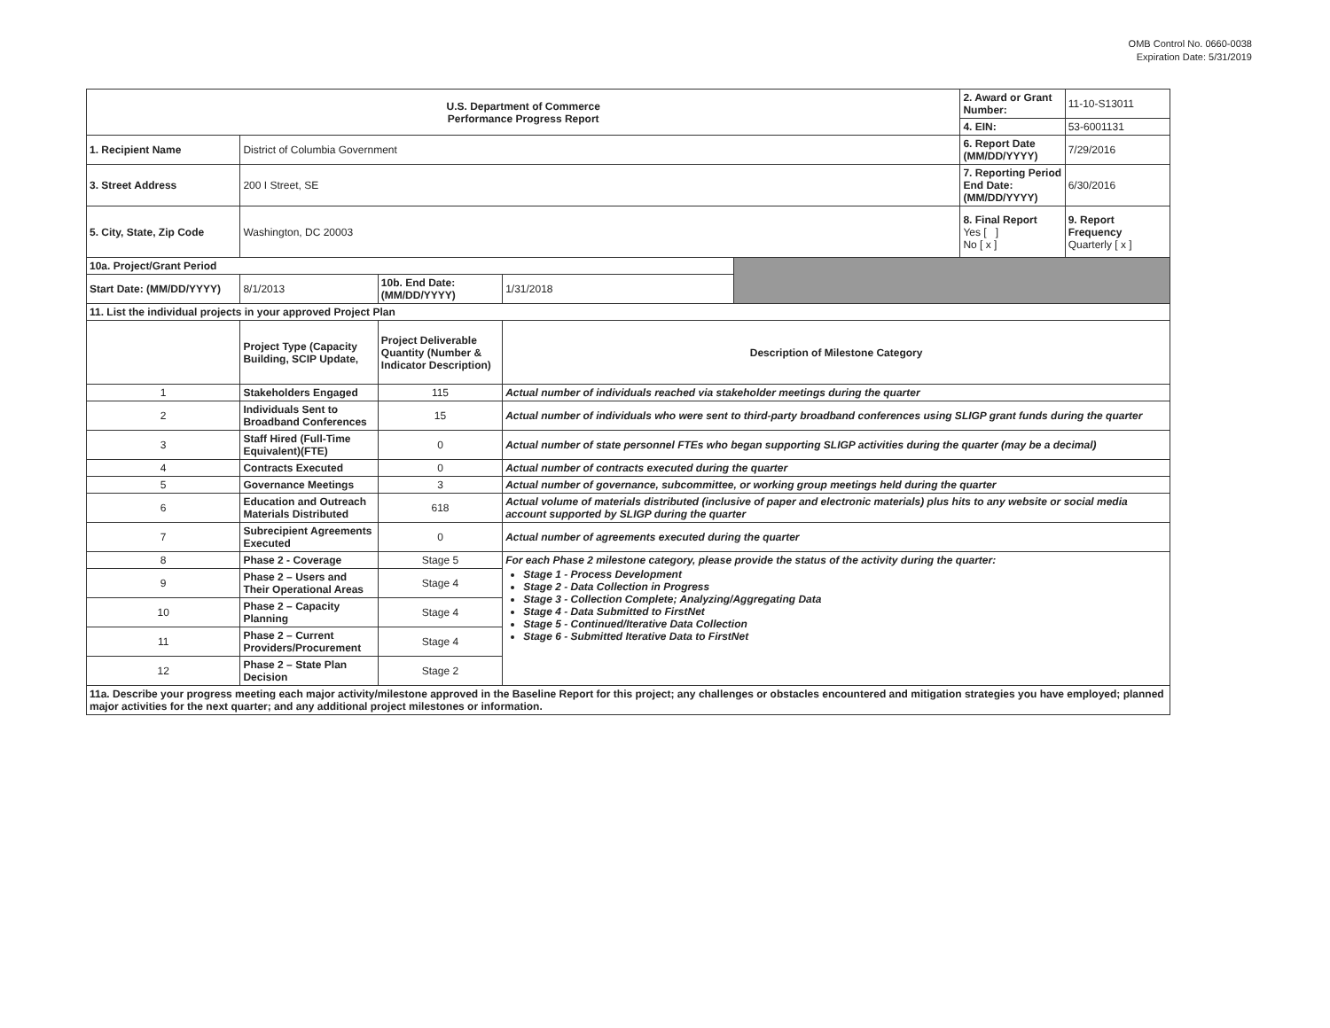OMB Control No. 0660-0038
Expiration Date: 5/31/2019
| U.S. Department of Commerce Performance Progress Report | | | | | 2. Award or Grant Number: | 11-10-S13011 |
| | | | | | 4. EIN: | 53-6001131 |
| 1. Recipient Name | District of Columbia Government | | | | 6. Report Date (MM/DD/YYYY) | 7/29/2016 |
| 3. Street Address | 200 I Street, SE | | | | 7. Reporting Period End Date: (MM/DD/YYYY) | 6/30/2016 |
| 5. City, State, Zip Code | Washington, DC 20003 | | | | 8. Final Report Yes [ ] No [ x ] | 9. Report Frequency Quarterly [ x ] |
| 10a. Project/Grant Period | | | | | | |
| Start Date: (MM/DD/YYYY) | 8/1/2013 | 10b. End Date: (MM/DD/YYYY) | 1/31/2018 | | | |
| 11. List the individual projects in your approved Project Plan | | | | | | |
| | Project Type (Capacity Building, SCIP Update, | Project Deliverable Quantity (Number & Indicator Description) | Description of Milestone Category | | | |
| 1 | Stakeholders Engaged | 115 | Actual number of individuals reached via stakeholder meetings during the quarter | | | |
| 2 | Individuals Sent to Broadband Conferences | 15 | Actual number of individuals who were sent to third-party broadband conferences using SLIGP grant funds during the quarter | | | |
| 3 | Staff Hired (Full-Time Equivalent)(FTE) | 0 | Actual number of state personnel FTEs who began supporting SLIGP activities during the quarter (may be a decimal) | | | |
| 4 | Contracts Executed | 0 | Actual number of contracts executed during the quarter | | | |
| 5 | Governance Meetings | 3 | Actual number of governance, subcommittee, or working group meetings held during the quarter | | | |
| 6 | Education and Outreach Materials Distributed | 618 | Actual volume of materials distributed (inclusive of paper and electronic materials) plus hits to any website or social media account supported by SLIGP during the quarter | | | |
| 7 | Subrecipient Agreements Executed | 0 | Actual number of agreements executed during the quarter | | | |
| 8 | Phase 2 - Coverage | Stage 5 | For each Phase 2 milestone category, please provide the status of the activity during the quarter: Stage 1 - Process Development Stage 2 - Data Collection in Progress Stage 3 - Collection Complete; Analyzing/Aggregating Data Stage 4 - Data Submitted to FirstNet Stage 5 - Continued/Iterative Data Collection Stage 6 - Submitted Iterative Data to FirstNet | | | |
| 9 | Phase 2 – Users and Their Operational Areas | Stage 4 | | | | |
| 10 | Phase 2 – Capacity Planning | Stage 4 | | | | |
| 11 | Phase 2 – Current Providers/Procurement | Stage 4 | | | | |
| 12 | Phase 2 – State Plan Decision | Stage 2 | | | | |
| 11a. Describe your progress meeting each major activity/milestone approved in the Baseline Report for this project; any challenges or obstacles encountered and mitigation strategies you have employed; planned major activities for the next quarter; and any additional project milestones or information. | | | | | | |